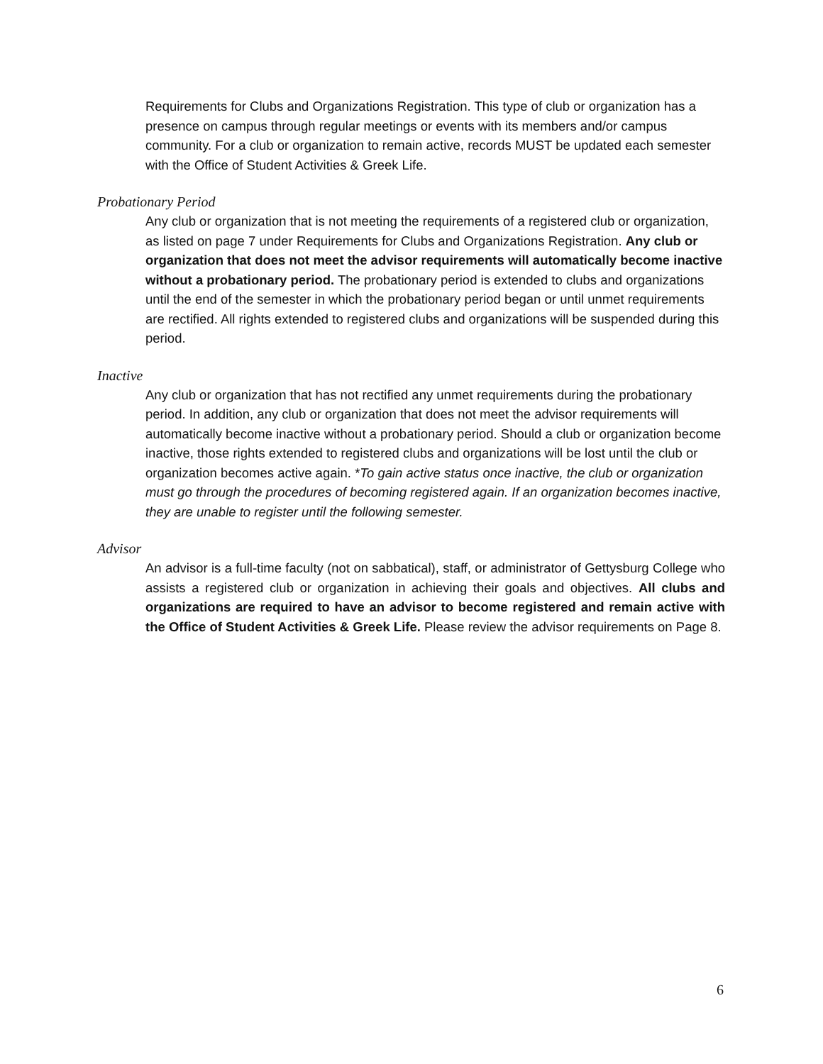Requirements for Clubs and Organizations Registration. This type of club or organization has a presence on campus through regular meetings or events with its members and/or campus community. For a club or organization to remain active, records MUST be updated each semester with the Office of Student Activities & Greek Life.
Probationary Period
Any club or organization that is not meeting the requirements of a registered club or organization, as listed on page 7 under Requirements for Clubs and Organizations Registration. Any club or organization that does not meet the advisor requirements will automatically become inactive without a probationary period. The probationary period is extended to clubs and organizations until the end of the semester in which the probationary period began or until unmet requirements are rectified. All rights extended to registered clubs and organizations will be suspended during this period.
Inactive
Any club or organization that has not rectified any unmet requirements during the probationary period. In addition, any club or organization that does not meet the advisor requirements will automatically become inactive without a probationary period. Should a club or organization become inactive, those rights extended to registered clubs and organizations will be lost until the club or organization becomes active again. *To gain active status once inactive, the club or organization must go through the procedures of becoming registered again. If an organization becomes inactive, they are unable to register until the following semester.
Advisor
An advisor is a full-time faculty (not on sabbatical), staff, or administrator of Gettysburg College who assists a registered club or organization in achieving their goals and objectives. All clubs and organizations are required to have an advisor to become registered and remain active with the Office of Student Activities & Greek Life. Please review the advisor requirements on Page 8.
6